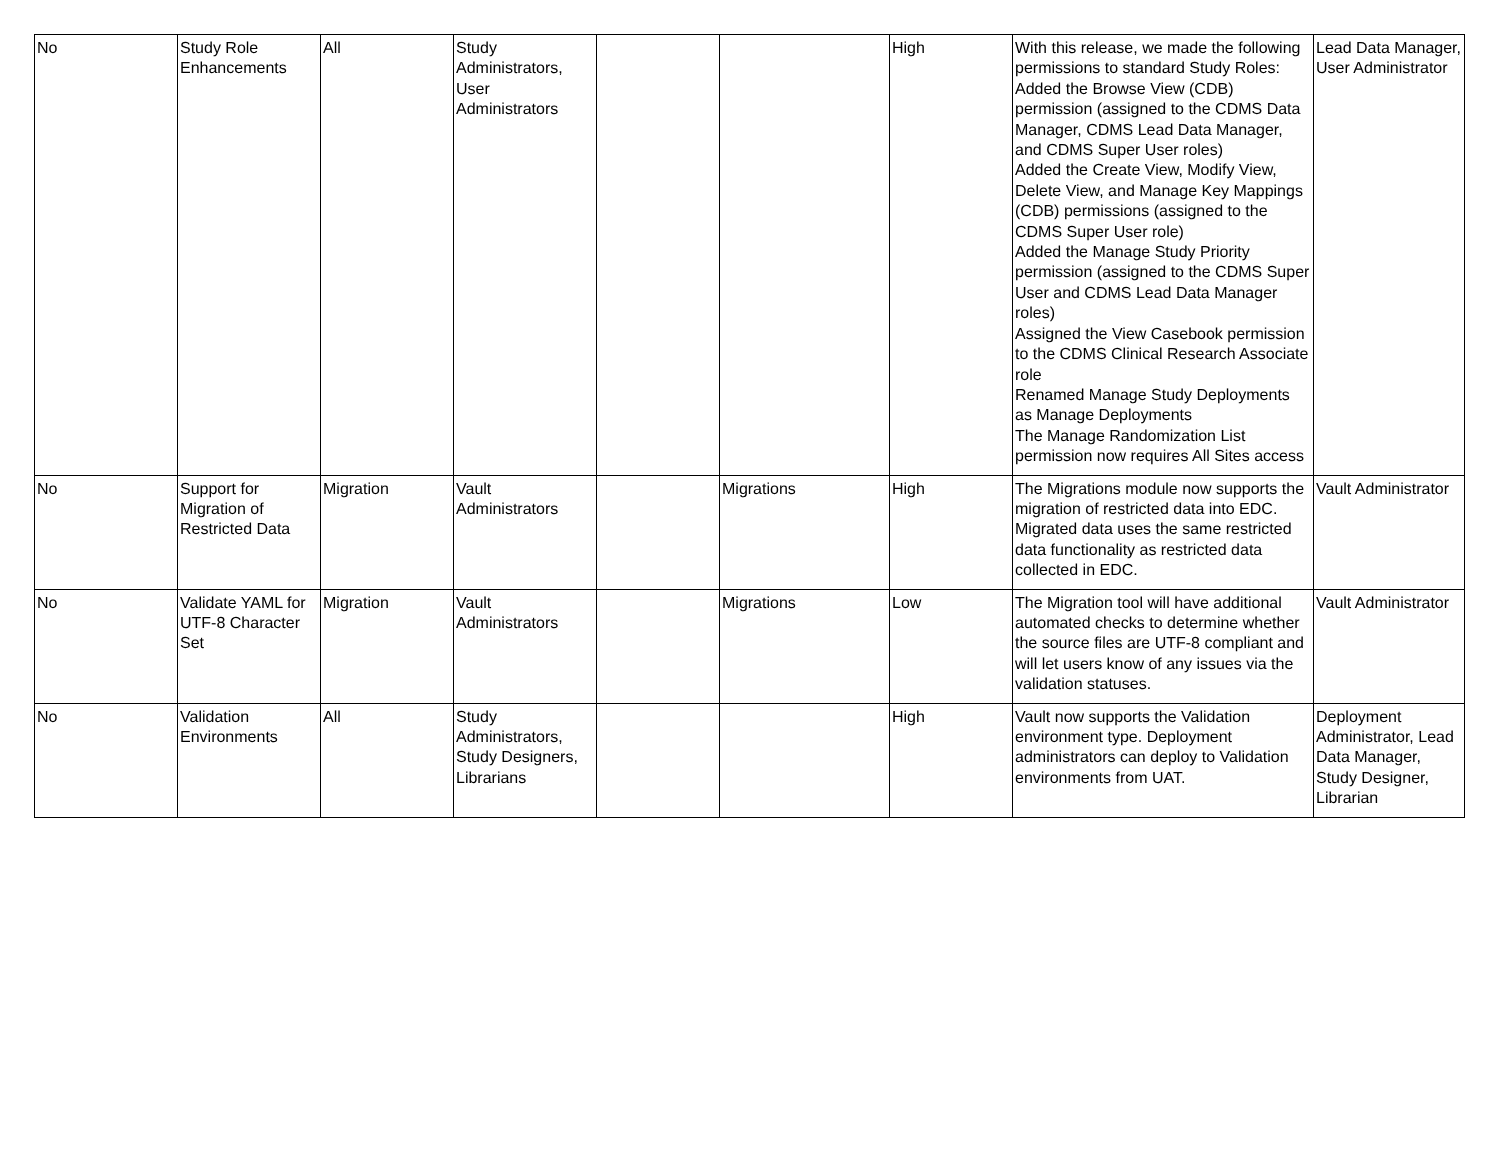| No | Study Role Enhancements | All | Study Administrators, User Administrators | | | High | With this release, we made the following permissions to standard Study Roles: Added the Browse View (CDB) permission (assigned to the CDMS Data Manager, CDMS Lead Data Manager, and CDMS Super User roles) Added the Create View, Modify View, Delete View, and Manage Key Mappings (CDB) permissions (assigned to the CDMS Super User role) Added the Manage Study Priority permission (assigned to the CDMS Super User and CDMS Lead Data Manager roles) Assigned the View Casebook permission to the CDMS Clinical Research Associate role Renamed Manage Study Deployments as Manage Deployments The Manage Randomization List permission now requires All Sites access | Lead Data Manager, User Administrator |
| No | Support for Migration of Restricted Data | Migration | Vault Administrators | | Migrations | High | The Migrations module now supports the migration of restricted data into EDC. Migrated data uses the same restricted data functionality as restricted data collected in EDC. | Vault Administrator |
| No | Validate YAML for UTF-8 Character Set | Migration | Vault Administrators | | Migrations | Low | The Migration tool will have additional automated checks to determine whether the source files are UTF-8 compliant and will let users know of any issues via the validation statuses. | Vault Administrator |
| No | Validation Environments | All | Study Administrators, Study Designers, Librarians | | | High | Vault now supports the Validation environment type. Deployment administrators can deploy to Validation environments from UAT. | Deployment Administrator, Lead Data Manager, Study Designer, Librarian |